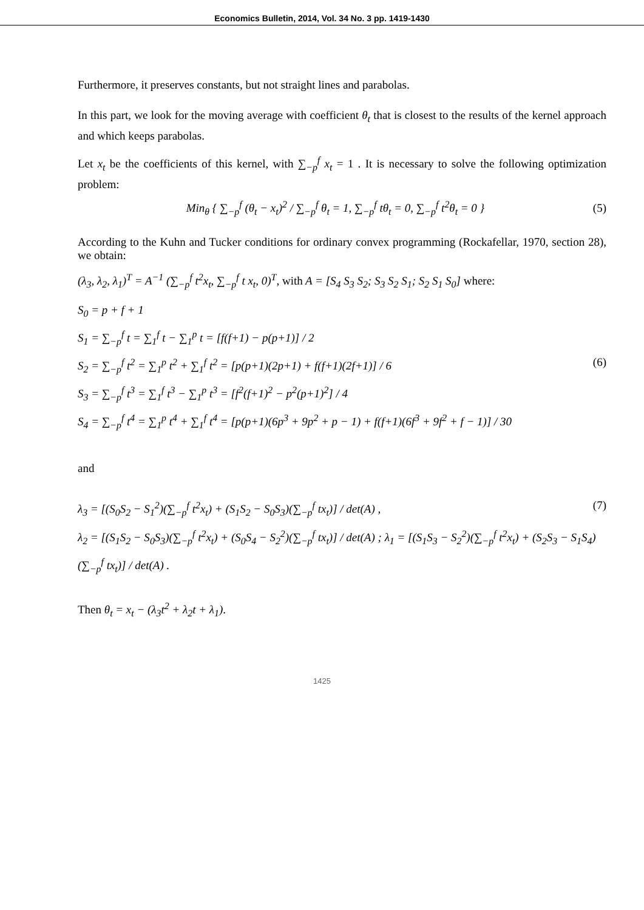Economics Bulletin, 2014, Vol. 34 No. 3 pp. 1419-1430
Furthermore, it preserves constants, but not straight lines and parabolas.
In this part, we look for the moving average with coefficient θ<sub>t</sub> that is closest to the results of the kernel approach and which keeps parabolas.
Let x<sub>t</sub> be the coefficients of this kernel, with ∑<sub>−p</sub><sup>f</sup> x<sub>t</sub> = 1 . It is necessary to solve the following optimization problem:
Min<sub>θ</sub> { ∑<sub>−p</sub><sup>f</sup> (θ<sub>t</sub> − x<sub>t</sub>)<sup>2</sup> / ∑<sub>−p</sub><sup>f</sup> θ<sub>t</sub> = 1, ∑<sub>−p</sub><sup>f</sup> tθ<sub>t</sub> = 0, ∑<sub>−p</sub><sup>f</sup> t<sup>2</sup>θ<sub>t</sub> = 0 } (5)
According to the Kuhn and Tucker conditions for ordinary convex programming (Rockafellar, 1970, section 28), we obtain:
(λ<sub>3</sub>, λ<sub>2</sub>, λ<sub>1</sub>)<sup>T</sup> = A<sup>−1</sup> (∑<sub>−p</sub><sup>f</sup> t<sup>2</sup>x<sub>t</sub>, ∑<sub>−p</sub><sup>f</sup> t x<sub>t</sub>, 0)<sup>T</sup>, with A = [S<sub>4</sub> S<sub>3</sub> S<sub>2</sub>; S<sub>3</sub> S<sub>2</sub> S<sub>1</sub>; S<sub>2</sub> S<sub>1</sub> S<sub>0</sub>] where:
S<sub>0</sub> = p + f + 1
S<sub>1</sub> = ∑<sub>−p</sub><sup>f</sup> t = ∑<sub>1</sub><sup>f</sup> t − ∑<sub>1</sub><sup>p</sup> t = [f(f+1) − p(p+1)] / 2
S<sub>2</sub> = ∑<sub>−p</sub><sup>f</sup> t<sup>2</sup> = ∑<sub>1</sub><sup>p</sup> t<sup>2</sup> + ∑<sub>1</sub><sup>f</sup> t<sup>2</sup> = [p(p+1)(2p+1) + f(f+1)(2f+1)] / 6 (6)
S<sub>3</sub> = ∑<sub>−p</sub><sup>f</sup> t<sup>3</sup> = ∑<sub>1</sub><sup>f</sup> t<sup>3</sup> − ∑<sub>1</sub><sup>p</sup> t<sup>3</sup> = [f<sup>2</sup>(f+1)<sup>2</sup> − p<sup>2</sup>(p+1)<sup>2</sup>] / 4
S<sub>4</sub> = ∑<sub>−p</sub><sup>f</sup> t<sup>4</sup> = ∑<sub>1</sub><sup>p</sup> t<sup>4</sup> + ∑<sub>1</sub><sup>f</sup> t<sup>4</sup> = [p(p+1)(6p<sup>3</sup> + 9p<sup>2</sup> + p − 1) + f(f+1)(6f<sup>3</sup> + 9f<sup>2</sup> + f − 1)] / 30
and
λ<sub>3</sub> = [(S<sub>0</sub>S<sub>2</sub> − S<sub>1</sub><sup>2</sup>)(∑<sub>−p</sub><sup>f</sup> t<sup>2</sup>x<sub>t</sub>) + (S<sub>1</sub>S<sub>2</sub> − S<sub>0</sub>S<sub>3</sub>)(∑<sub>−p</sub><sup>f</sup> tx<sub>t</sub>)] / det(A) , (7)
λ<sub>2</sub> = [(S<sub>1</sub>S<sub>2</sub> − S<sub>0</sub>S<sub>3</sub>)(∑<sub>−p</sub><sup>f</sup> t<sup>2</sup>x<sub>t</sub>) + (S<sub>0</sub>S<sub>4</sub> − S<sub>2</sub><sup>2</sup>)(∑<sub>−p</sub><sup>f</sup> tx<sub>t</sub>)] / det(A) ; λ<sub>1</sub> = [(S<sub>1</sub>S<sub>3</sub> − S<sub>2</sub><sup>2</sup>)(∑<sub>−p</sub><sup>f</sup> t<sup>2</sup>x<sub>t</sub>) + (S<sub>2</sub>S<sub>3</sub> − S<sub>1</sub>S<sub>4</sub>)(∑<sub>−p</sub><sup>f</sup> tx<sub>t</sub>)] / det(A) .
Then θ<sub>t</sub> = x<sub>t</sub> − (λ<sub>3</sub>t<sup>2</sup> + λ<sub>2</sub>t + λ<sub>1</sub>).
1425